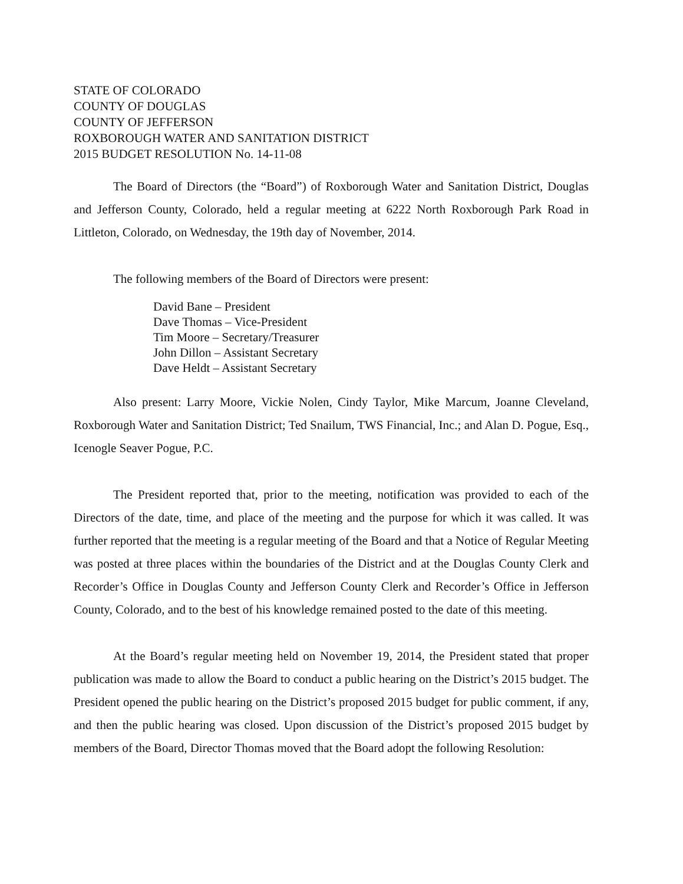STATE OF COLORADO
COUNTY OF DOUGLAS
COUNTY OF JEFFERSON
ROXBOROUGH WATER AND SANITATION DISTRICT
2015 BUDGET RESOLUTION No. 14-11-08
The Board of Directors (the “Board”) of Roxborough Water and Sanitation District, Douglas and Jefferson County, Colorado, held a regular meeting at 6222 North Roxborough Park Road in Littleton, Colorado, on Wednesday, the 19th day of November, 2014.
The following members of the Board of Directors were present:
David Bane – President
Dave Thomas – Vice-President
Tim Moore – Secretary/Treasurer
John Dillon – Assistant Secretary
Dave Heldt – Assistant Secretary
Also present: Larry Moore, Vickie Nolen, Cindy Taylor, Mike Marcum, Joanne Cleveland, Roxborough Water and Sanitation District; Ted Snailum, TWS Financial, Inc.; and Alan D. Pogue, Esq., Icenogle Seaver Pogue, P.C.
The President reported that, prior to the meeting, notification was provided to each of the Directors of the date, time, and place of the meeting and the purpose for which it was called. It was further reported that the meeting is a regular meeting of the Board and that a Notice of Regular Meeting was posted at three places within the boundaries of the District and at the Douglas County Clerk and Recorder’s Office in Douglas County and Jefferson County Clerk and Recorder’s Office in Jefferson County, Colorado, and to the best of his knowledge remained posted to the date of this meeting.
At the Board’s regular meeting held on November 19, 2014, the President stated that proper publication was made to allow the Board to conduct a public hearing on the District’s 2015 budget. The President opened the public hearing on the District’s proposed 2015 budget for public comment, if any, and then the public hearing was closed. Upon discussion of the District’s proposed 2015 budget by members of the Board, Director Thomas moved that the Board adopt the following Resolution: